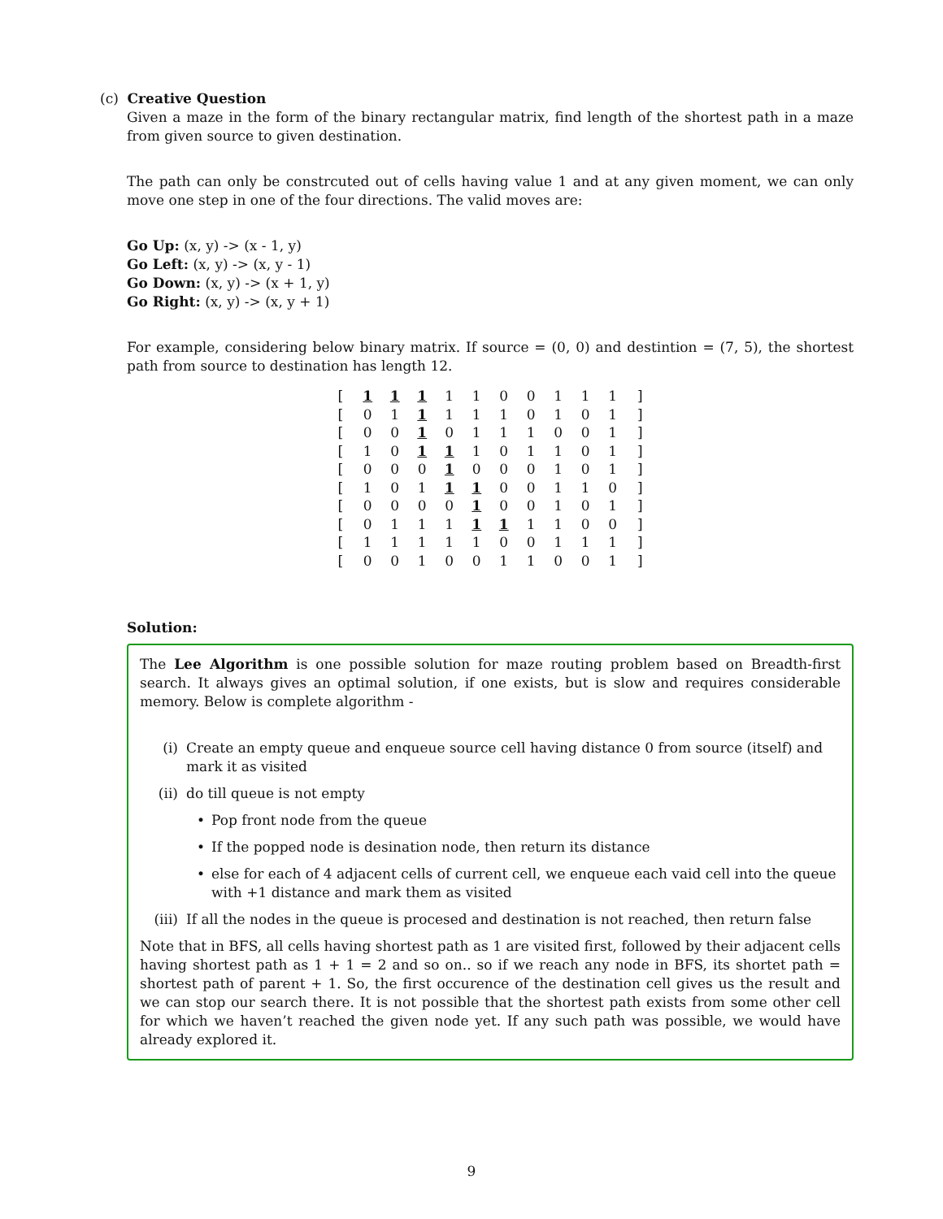(c) Creative Question
Given a maze in the form of the binary rectangular matrix, find length of the shortest path in a maze from given source to given destination.
The path can only be constrcuted out of cells having value 1 and at any given moment, we can only move one step in one of the four directions. The valid moves are:
Go Up: (x, y) -> (x - 1, y)
Go Left: (x, y) -> (x, y - 1)
Go Down: (x, y) -> (x + 1, y)
Go Right: (x, y) -> (x, y + 1)
For example, considering below binary matrix. If source = (0, 0) and destintion = (7, 5), the shortest path from source to destination has length 12.
| [ | 1 | 1 | 1 | 1 | 1 | 0 | 0 | 1 | 1 | 1 | ] |
| [ | 0 | 1 | 1 | 1 | 1 | 1 | 0 | 1 | 0 | 1 | ] |
| [ | 0 | 0 | 1 | 0 | 1 | 1 | 1 | 0 | 0 | 1 | ] |
| [ | 1 | 0 | 1 | 1 | 1 | 0 | 1 | 1 | 0 | 1 | ] |
| [ | 0 | 0 | 0 | 1 | 0 | 0 | 0 | 1 | 0 | 1 | ] |
| [ | 1 | 0 | 1 | 1 | 1 | 0 | 0 | 1 | 1 | 0 | ] |
| [ | 0 | 0 | 0 | 0 | 1 | 0 | 0 | 1 | 0 | 1 | ] |
| [ | 0 | 1 | 1 | 1 | 1 | 1 | 1 | 1 | 0 | 0 | ] |
| [ | 1 | 1 | 1 | 1 | 1 | 0 | 0 | 1 | 1 | 1 | ] |
| [ | 0 | 0 | 1 | 0 | 0 | 1 | 1 | 0 | 0 | 1 | ] |
Solution:
The Lee Algorithm is one possible solution for maze routing problem based on Breadth-first search. It always gives an optimal solution, if one exists, but is slow and requires considerable memory. Below is complete algorithm -
(i) Create an empty queue and enqueue source cell having distance 0 from source (itself) and mark it as visited
(ii) do till queue is not empty
• Pop front node from the queue
• If the popped node is desination node, then return its distance
• else for each of 4 adjacent cells of current cell, we enqueue each vaid cell into the queue with +1 distance and mark them as visited
(iii) If all the nodes in the queue is procesed and destination is not reached, then return false
Note that in BFS, all cells having shortest path as 1 are visited first, followed by their adjacent cells having shortest path as 1 + 1 = 2 and so on.. so if we reach any node in BFS, its shortet path = shortest path of parent + 1. So, the first occurence of the destination cell gives us the result and we can stop our search there. It is not possible that the shortest path exists from some other cell for which we haven’t reached the given node yet. If any such path was possible, we would have already explored it.
9